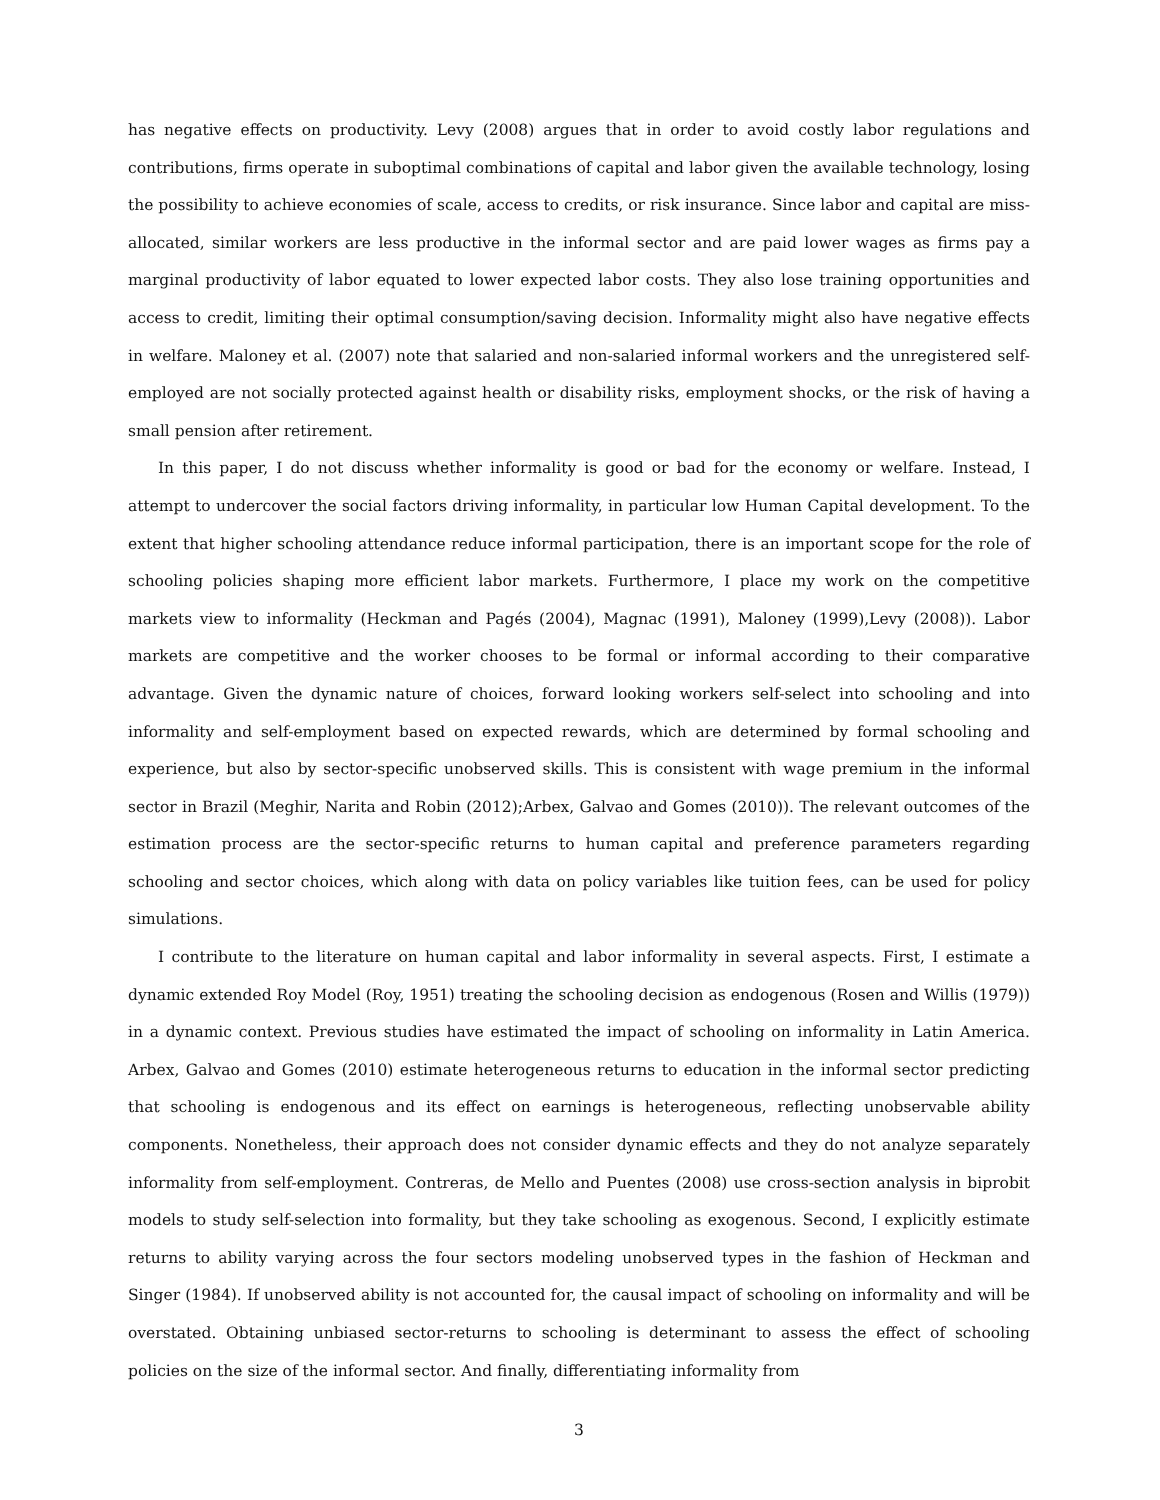has negative effects on productivity. Levy (2008) argues that in order to avoid costly labor regulations and contributions, firms operate in suboptimal combinations of capital and labor given the available technology, losing the possibility to achieve economies of scale, access to credits, or risk insurance. Since labor and capital are miss-allocated, similar workers are less productive in the informal sector and are paid lower wages as firms pay a marginal productivity of labor equated to lower expected labor costs. They also lose training opportunities and access to credit, limiting their optimal consumption/saving decision. Informality might also have negative effects in welfare. Maloney et al. (2007) note that salaried and non-salaried informal workers and the unregistered self-employed are not socially protected against health or disability risks, employment shocks, or the risk of having a small pension after retirement.
In this paper, I do not discuss whether informality is good or bad for the economy or welfare. Instead, I attempt to undercover the social factors driving informality, in particular low Human Capital development. To the extent that higher schooling attendance reduce informal participation, there is an important scope for the role of schooling policies shaping more efficient labor markets. Furthermore, I place my work on the competitive markets view to informality (Heckman and Pagés (2004), Magnac (1991), Maloney (1999),Levy (2008)). Labor markets are competitive and the worker chooses to be formal or informal according to their comparative advantage. Given the dynamic nature of choices, forward looking workers self-select into schooling and into informality and self-employment based on expected rewards, which are determined by formal schooling and experience, but also by sector-specific unobserved skills. This is consistent with wage premium in the informal sector in Brazil (Meghir, Narita and Robin (2012);Arbex, Galvao and Gomes (2010)). The relevant outcomes of the estimation process are the sector-specific returns to human capital and preference parameters regarding schooling and sector choices, which along with data on policy variables like tuition fees, can be used for policy simulations.
I contribute to the literature on human capital and labor informality in several aspects. First, I estimate a dynamic extended Roy Model (Roy, 1951) treating the schooling decision as endogenous (Rosen and Willis (1979)) in a dynamic context. Previous studies have estimated the impact of schooling on informality in Latin America. Arbex, Galvao and Gomes (2010) estimate heterogeneous returns to education in the informal sector predicting that schooling is endogenous and its effect on earnings is heterogeneous, reflecting unobservable ability components. Nonetheless, their approach does not consider dynamic effects and they do not analyze separately informality from self-employment. Contreras, de Mello and Puentes (2008) use cross-section analysis in biprobit models to study self-selection into formality, but they take schooling as exogenous. Second, I explicitly estimate returns to ability varying across the four sectors modeling unobserved types in the fashion of Heckman and Singer (1984). If unobserved ability is not accounted for, the causal impact of schooling on informality and will be overstated. Obtaining unbiased sector-returns to schooling is determinant to assess the effect of schooling policies on the size of the informal sector. And finally, differentiating informality from
3